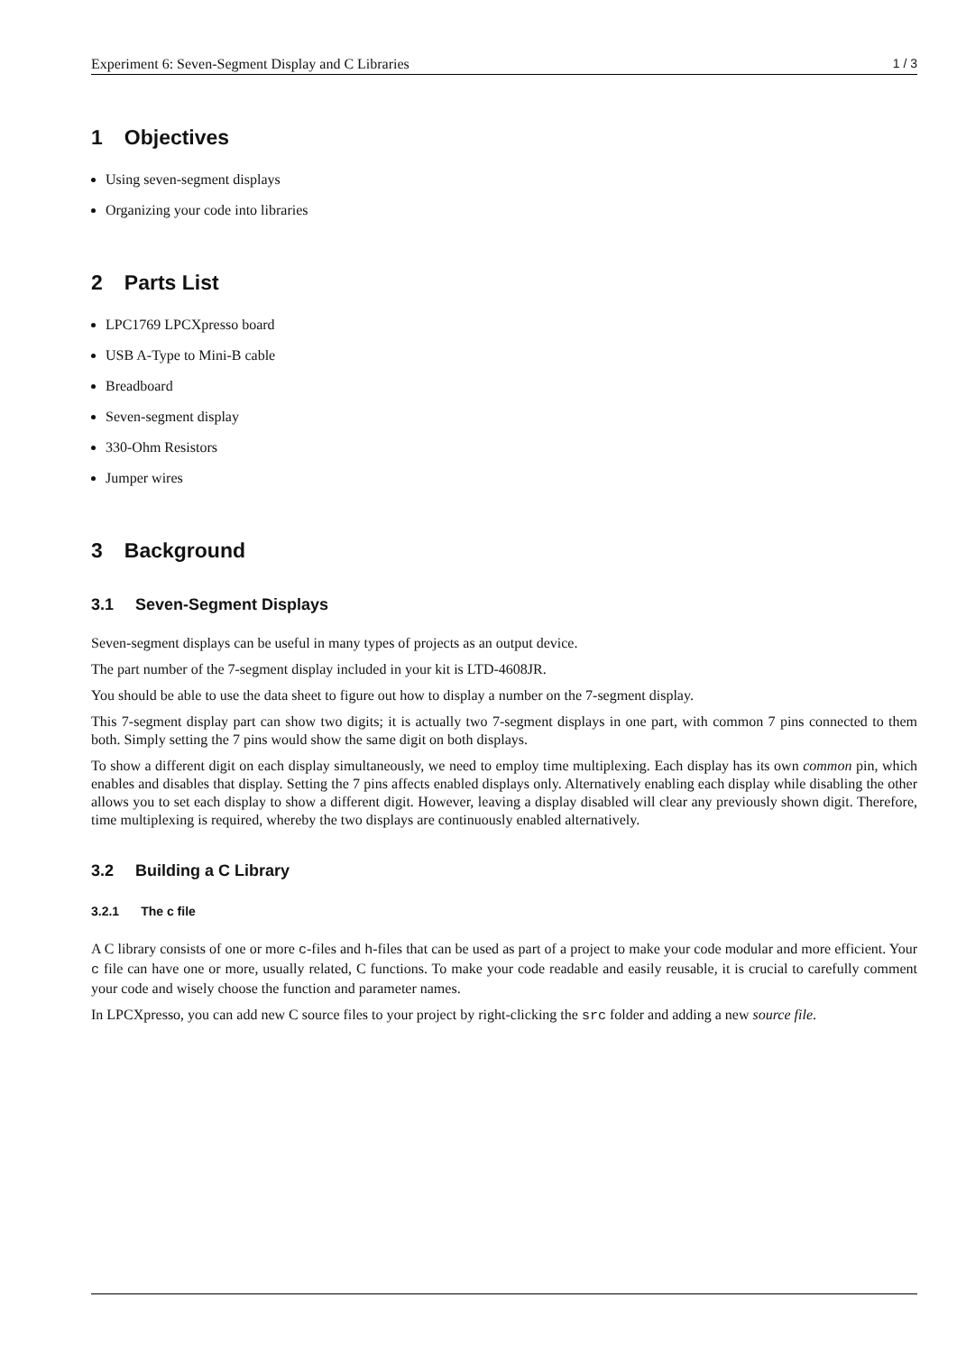Experiment 6: Seven-Segment Display and C Libraries 1 / 3
1 Objectives
Using seven-segment displays
Organizing your code into libraries
2 Parts List
LPC1769 LPCXpresso board
USB A-Type to Mini-B cable
Breadboard
Seven-segment display
330-Ohm Resistors
Jumper wires
3 Background
3.1 Seven-Segment Displays
Seven-segment displays can be useful in many types of projects as an output device.
The part number of the 7-segment display included in your kit is LTD-4608JR.
You should be able to use the data sheet to figure out how to display a number on the 7-segment display.
This 7-segment display part can show two digits; it is actually two 7-segment displays in one part, with common 7 pins connected to them both. Simply setting the 7 pins would show the same digit on both displays.
To show a different digit on each display simultaneously, we need to employ time multiplexing. Each display has its own common pin, which enables and disables that display. Setting the 7 pins affects enabled displays only. Alternatively enabling each display while disabling the other allows you to set each display to show a different digit. However, leaving a display disabled will clear any previously shown digit. Therefore, time multiplexing is required, whereby the two displays are continuously enabled alternatively.
3.2 Building a C Library
3.2.1 The c file
A C library consists of one or more c-files and h-files that can be used as part of a project to make your code modular and more efficient. Your c file can have one or more, usually related, C functions. To make your code readable and easily reusable, it is crucial to carefully comment your code and wisely choose the function and parameter names.
In LPCXpresso, you can add new C source files to your project by right-clicking the src folder and adding a new source file.